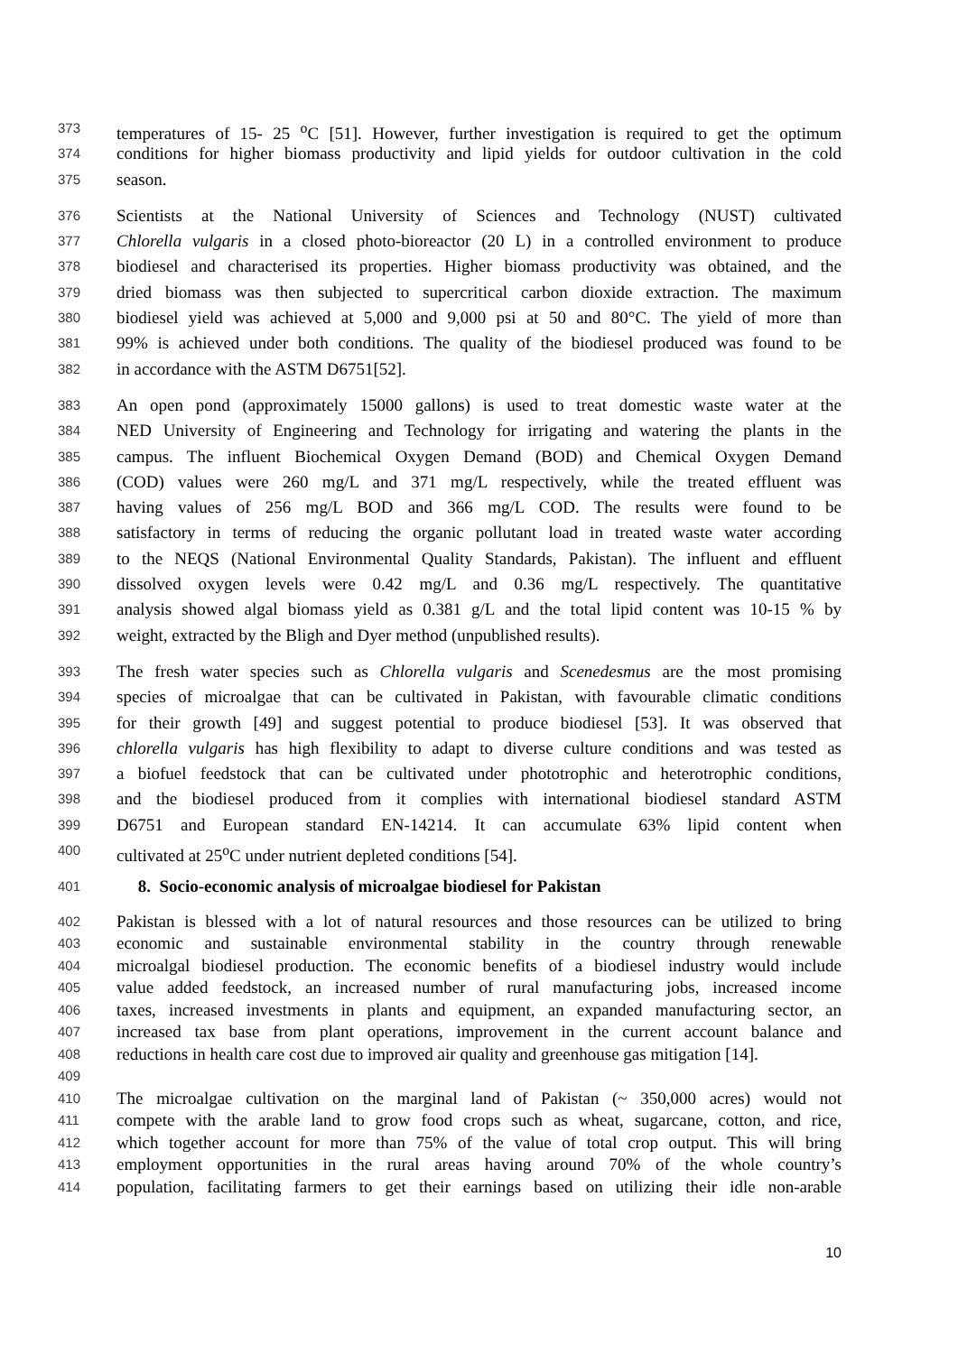373 temperatures of 15- 25 <sup>o</sup>C [51]. However, further investigation is required to get the optimum
374 conditions for higher biomass productivity and lipid yields for outdoor cultivation in the cold
375 season.
376 Scientists at the National University of Sciences and Technology (NUST) cultivated
377 Chlorella vulgaris in a closed photo-bioreactor (20 L) in a controlled environment to produce
378 biodiesel and characterised its properties. Higher biomass productivity was obtained, and the
379 dried biomass was then subjected to supercritical carbon dioxide extraction. The maximum
380 biodiesel yield was achieved at 5,000 and 9,000 psi at 50 and 80°C. The yield of more than
381 99% is achieved under both conditions. The quality of the biodiesel produced was found to be
382 in accordance with the ASTM D6751[52].
383 An open pond (approximately 15000 gallons) is used to treat domestic waste water at the
384 NED University of Engineering and Technology for irrigating and watering the plants in the
385 campus. The influent Biochemical Oxygen Demand (BOD) and Chemical Oxygen Demand
386 (COD) values were 260 mg/L and 371 mg/L respectively, while the treated effluent was
387 having values of 256 mg/L BOD and 366 mg/L COD. The results were found to be
388 satisfactory in terms of reducing the organic pollutant load in treated waste water according
389 to the NEQS (National Environmental Quality Standards, Pakistan). The influent and effluent
390 dissolved oxygen levels were 0.42 mg/L and 0.36 mg/L respectively. The quantitative
391 analysis showed algal biomass yield as 0.381 g/L and the total lipid content was 10-15 % by
392 weight, extracted by the Bligh and Dyer method (unpublished results).
393 The fresh water species such as Chlorella vulgaris and Scenedesmus are the most promising
394 species of microalgae that can be cultivated in Pakistan, with favourable climatic conditions
395 for their growth [49] and suggest potential to produce biodiesel [53]. It was observed that
396 chlorella vulgaris has high flexibility to adapt to diverse culture conditions and was tested as
397 a biofuel feedstock that can be cultivated under phototrophic and heterotrophic conditions,
398 and the biodiesel produced from it complies with international biodiesel standard ASTM
399 D6751 and European standard EN-14214. It can accumulate 63% lipid content when
400 cultivated at 25<sup>o</sup>C under nutrient depleted conditions [54].
401 8. Socio-economic analysis of microalgae biodiesel for Pakistan
402 Pakistan is blessed with a lot of natural resources and those resources can be utilized to bring
403 economic and sustainable environmental stability in the country through renewable
404 microalgal biodiesel production. The economic benefits of a biodiesel industry would include
405 value added feedstock, an increased number of rural manufacturing jobs, increased income
406 taxes, increased investments in plants and equipment, an expanded manufacturing sector, an
407 increased tax base from plant operations, improvement in the current account balance and
408 reductions in health care cost due to improved air quality and greenhouse gas mitigation [14].
409
410 The microalgae cultivation on the marginal land of Pakistan (~ 350,000 acres) would not
411 compete with the arable land to grow food crops such as wheat, sugarcane, cotton, and rice,
412 which together account for more than 75% of the value of total crop output. This will bring
413 employment opportunities in the rural areas having around 70% of the whole country’s
414 population, facilitating farmers to get their earnings based on utilizing their idle non-arable
10